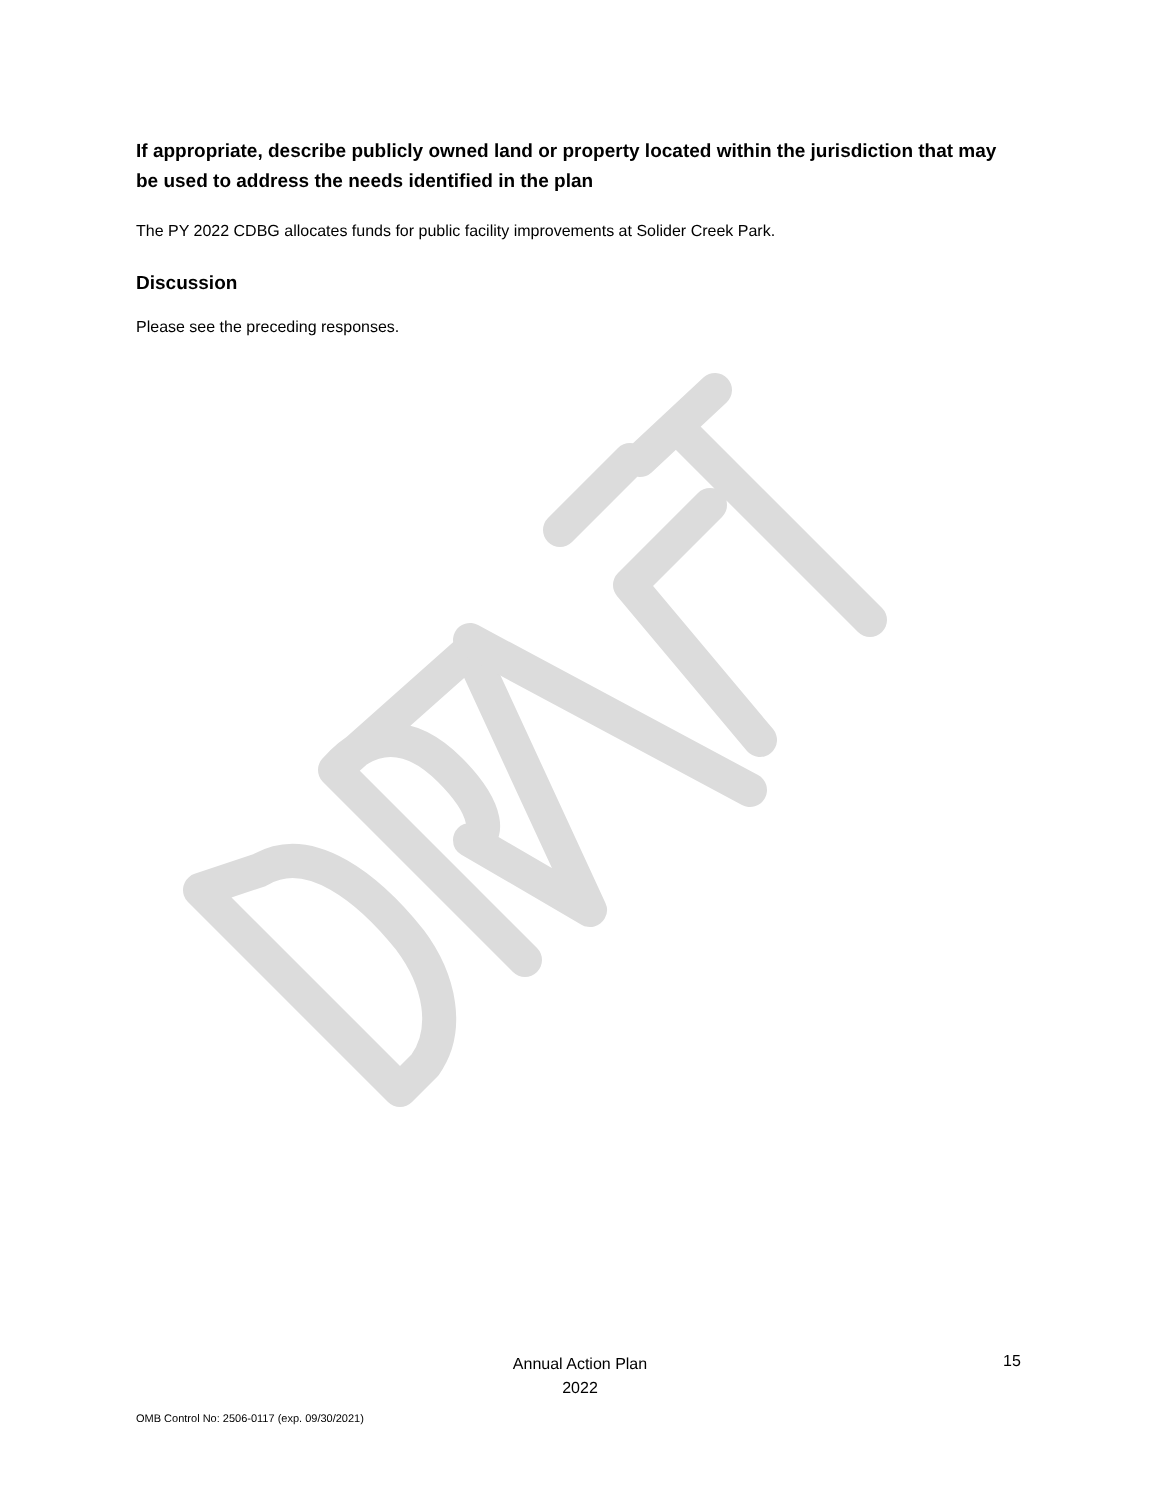If appropriate, describe publicly owned land or property located within the jurisdiction that may be used to address the needs identified in the plan
The PY 2022 CDBG allocates funds for public facility improvements at Solider Creek Park.
Discussion
Please see the preceding responses.
Annual Action Plan
2022
15
OMB Control No: 2506-0117 (exp. 09/30/2021)